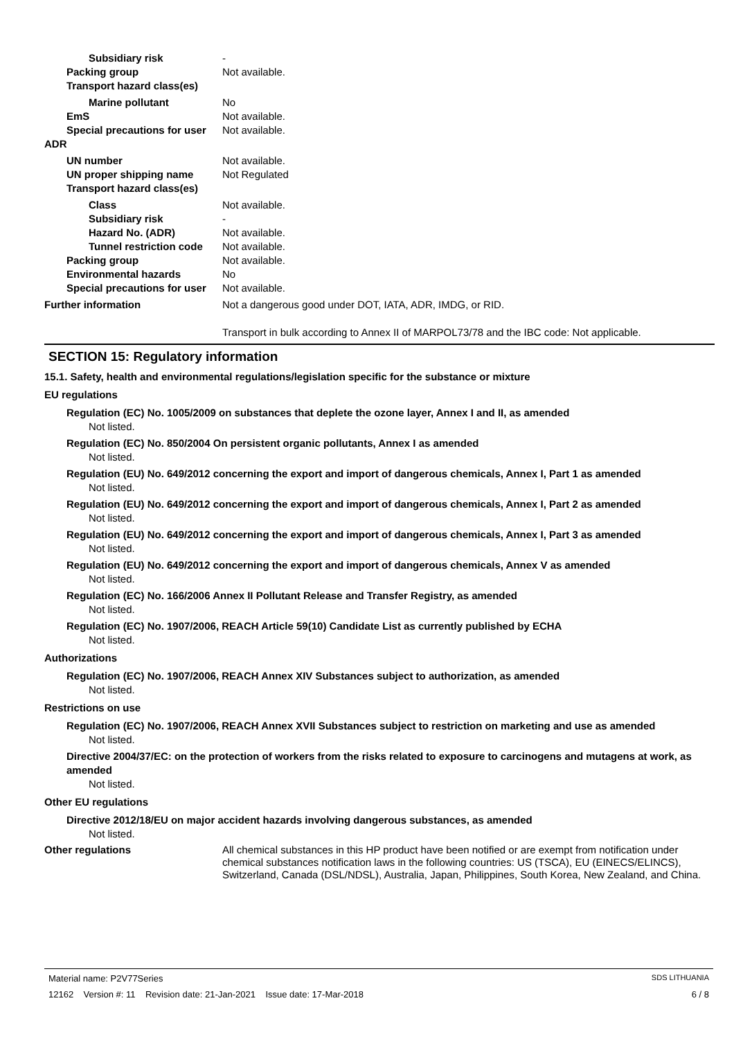Subsidiary risk -
Packing group Not available.
Transport hazard class(es)
Marine pollutant No
EmS Not available.
Special precautions for user
Not available.
ADR
UN number Not available.
UN proper shipping name Not Regulated
Transport hazard class(es)
Class Not available.
Subsidiary risk -
Hazard No. (ADR) Not available.
Tunnel restriction code
Not available.
Packing group Not available.
Environmental hazards No
Special precautions for user
Not available.
Further information Not a dangerous good under DOT, IATA, ADR, IMDG, or RID.
Transport in bulk according to Annex II of MARPOL73/78 and the IBC code: Not applicable.
SECTION 15: Regulatory information
15.1. Safety, health and environmental regulations/legislation specific for the substance or mixture
EU regulations
Regulation (EC) No. 1005/2009 on substances that deplete the ozone layer, Annex I and II, as amended
Not listed.
Regulation (EC) No. 850/2004 On persistent organic pollutants, Annex I as amended
Not listed.
Regulation (EU) No. 649/2012 concerning the export and import of dangerous chemicals, Annex I, Part 1 as amended
Not listed.
Regulation (EU) No. 649/2012 concerning the export and import of dangerous chemicals, Annex I, Part 2 as amended
Not listed.
Regulation (EU) No. 649/2012 concerning the export and import of dangerous chemicals, Annex I, Part 3 as amended
Not listed.
Regulation (EU) No. 649/2012 concerning the export and import of dangerous chemicals, Annex V as amended
Not listed.
Regulation (EC) No. 166/2006 Annex II Pollutant Release and Transfer Registry, as amended
Not listed.
Regulation (EC) No. 1907/2006, REACH Article 59(10) Candidate List as currently published by ECHA
Not listed.
Authorizations
Regulation (EC) No. 1907/2006, REACH Annex XIV Substances subject to authorization, as amended
Not listed.
Restrictions on use
Regulation (EC) No. 1907/2006, REACH Annex XVII Substances subject to restriction on marketing and use as amended
Not listed.
Directive 2004/37/EC: on the protection of workers from the risks related to exposure to carcinogens and mutagens at work, as amended
Not listed.
Other EU regulations
Directive 2012/18/EU on major accident hazards involving dangerous substances, as amended
Not listed.
Other regulations All chemical substances in this HP product have been notified or are exempt from notification under chemical substances notification laws in the following countries: US (TSCA), EU (EINECS/ELINCS), Switzerland, Canada (DSL/NDSL), Australia, Japan, Philippines, South Korea, New Zealand, and China.
Material name: P2V77Series SDS LITHUANIA
12162 Version #: 11 Revision date: 21-Jan-2021 Issue date: 17-Mar-2018 6 / 8